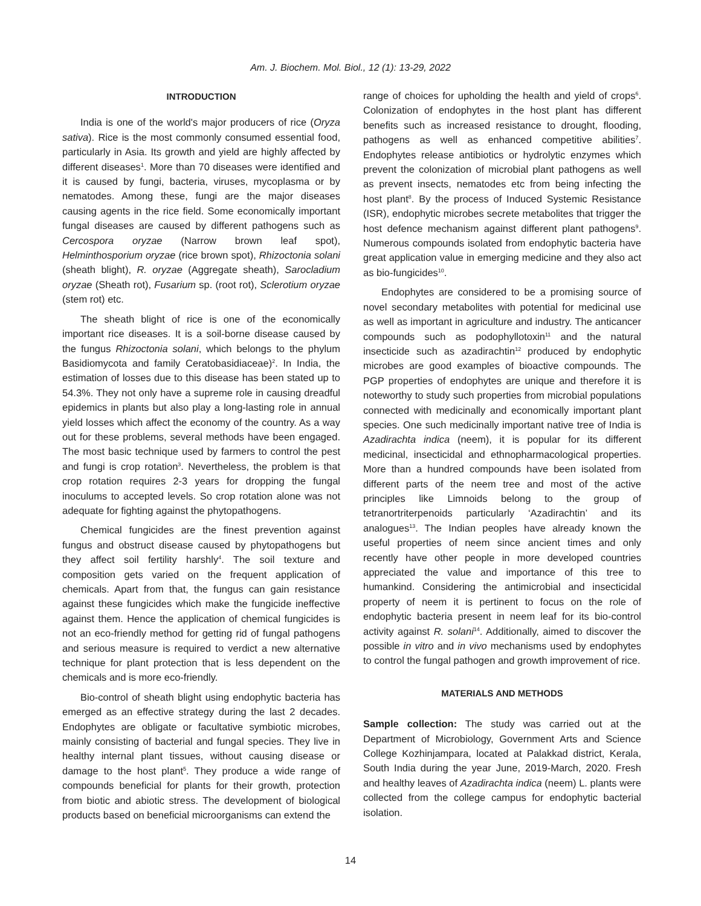Am. J. Biochem. Mol. Biol., 12 (1): 13-29, 2022
INTRODUCTION
India is one of the world's major producers of rice (Oryza sativa). Rice is the most commonly consumed essential food, particularly in Asia. Its growth and yield are highly affected by different diseases<sup>1</sup>. More than 70 diseases were identified and it is caused by fungi, bacteria, viruses, mycoplasma or by nematodes. Among these, fungi are the major diseases causing agents in the rice field. Some economically important fungal diseases are caused by different pathogens such as Cercospora oryzae (Narrow brown leaf spot), Helminthosporium oryzae (rice brown spot), Rhizoctonia solani (sheath blight), R. oryzae (Aggregate sheath), Sarocladium oryzae (Sheath rot), Fusarium sp. (root rot), Sclerotium oryzae (stem rot) etc.
The sheath blight of rice is one of the economically important rice diseases. It is a soil-borne disease caused by the fungus Rhizoctonia solani, which belongs to the phylum Basidiomycota and family Ceratobasidiaceae)<sup>2</sup>. In India, the estimation of losses due to this disease has been stated up to 54.3%. They not only have a supreme role in causing dreadful epidemics in plants but also play a long-lasting role in annual yield losses which affect the economy of the country. As a way out for these problems, several methods have been engaged. The most basic technique used by farmers to control the pest and fungi is crop rotation<sup>3</sup>. Nevertheless, the problem is that crop rotation requires 2-3 years for dropping the fungal inoculums to accepted levels. So crop rotation alone was not adequate for fighting against the phytopathogens.
Chemical fungicides are the finest prevention against fungus and obstruct disease caused by phytopathogens but they affect soil fertility harshly<sup>4</sup>. The soil texture and composition gets varied on the frequent application of chemicals. Apart from that, the fungus can gain resistance against these fungicides which make the fungicide ineffective against them. Hence the application of chemical fungicides is not an eco-friendly method for getting rid of fungal pathogens and serious measure is required to verdict a new alternative technique for plant protection that is less dependent on the chemicals and is more eco-friendly.
Bio-control of sheath blight using endophytic bacteria has emerged as an effective strategy during the last 2 decades. Endophytes are obligate or facultative symbiotic microbes, mainly consisting of bacterial and fungal species. They live in healthy internal plant tissues, without causing disease or damage to the host plant<sup>5</sup>. They produce a wide range of compounds beneficial for plants for their growth, protection from biotic and abiotic stress. The development of biological products based on beneficial microorganisms can extend the
range of choices for upholding the health and yield of crops<sup>6</sup>. Colonization of endophytes in the host plant has different benefits such as increased resistance to drought, flooding, pathogens as well as enhanced competitive abilities<sup>7</sup>. Endophytes release antibiotics or hydrolytic enzymes which prevent the colonization of microbial plant pathogens as well as prevent insects, nematodes etc from being infecting the host plant<sup>8</sup>. By the process of Induced Systemic Resistance (ISR), endophytic microbes secrete metabolites that trigger the host defence mechanism against different plant pathogens<sup>9</sup>. Numerous compounds isolated from endophytic bacteria have great application value in emerging medicine and they also act as bio-fungicides<sup>10</sup>.
Endophytes are considered to be a promising source of novel secondary metabolites with potential for medicinal use as well as important in agriculture and industry. The anticancer compounds such as podophyllotoxin<sup>11</sup> and the natural insecticide such as azadirachtin<sup>12</sup> produced by endophytic microbes are good examples of bioactive compounds. The PGP properties of endophytes are unique and therefore it is noteworthy to study such properties from microbial populations connected with medicinally and economically important plant species. One such medicinally important native tree of India is Azadirachta indica (neem), it is popular for its different medicinal, insecticidal and ethnopharmacological properties. More than a hundred compounds have been isolated from different parts of the neem tree and most of the active principles like Limnoids belong to the group of tetranortriterpenoids particularly ‘Azadirachtin’ and its analogues<sup>13</sup>. The Indian peoples have already known the useful properties of neem since ancient times and only recently have other people in more developed countries appreciated the value and importance of this tree to humankind. Considering the antimicrobial and insecticidal property of neem it is pertinent to focus on the role of endophytic bacteria present in neem leaf for its bio-control activity against R. solani<sup>14</sup>. Additionally, aimed to discover the possible in vitro and in vivo mechanisms used by endophytes to control the fungal pathogen and growth improvement of rice.
MATERIALS AND METHODS
Sample collection: The study was carried out at the Department of Microbiology, Government Arts and Science College Kozhinjampara, located at Palakkad district, Kerala, South India during the year June, 2019-March, 2020. Fresh and healthy leaves of Azadirachta indica (neem) L. plants were collected from the college campus for endophytic bacterial isolation.
14